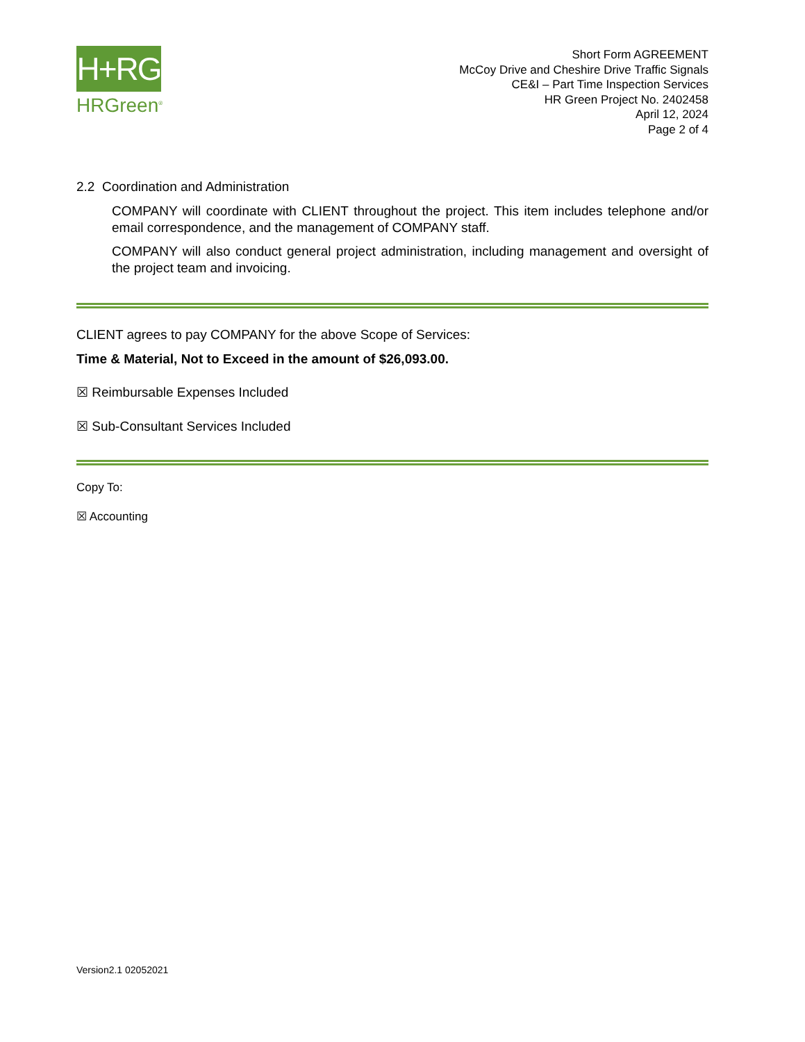H+RG
HRGreen<sup>®</sup>
Short Form AGREEMENT
McCoy Drive and Cheshire Drive Traffic Signals
CE&I – Part Time Inspection Services
HR Green Project No. 2402458
April 12, 2024
Page 2 of 4
2.2 Coordination and Administration
COMPANY will coordinate with CLIENT throughout the project. This item includes telephone and/or email correspondence, and the management of COMPANY staff.
COMPANY will also conduct general project administration, including management and oversight of the project team and invoicing.
CLIENT agrees to pay COMPANY for the above Scope of Services:
Time & Material, Not to Exceed in the amount of $26,093.00.
☒ Reimbursable Expenses Included
☒ Sub-Consultant Services Included
Copy To:
☒ Accounting
Version2.1 02052021